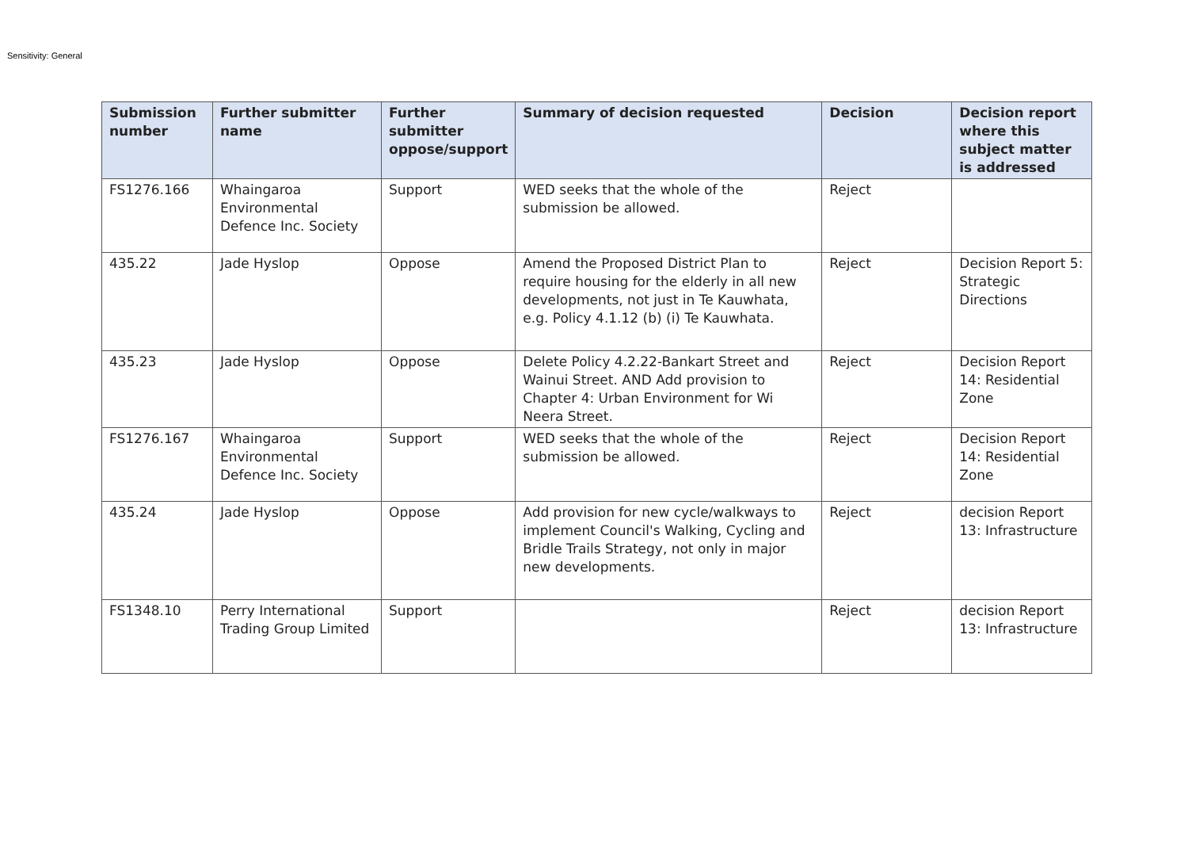Sensitivity: General
| Submission number | Further submitter name | Further submitter oppose/support | Summary of decision requested | Decision | Decision report where this subject matter is addressed |
| --- | --- | --- | --- | --- | --- |
| FS1276.166 | Whaingaroa Environmental Defence Inc. Society | Support | WED seeks that the whole of the submission be allowed. | Reject | |
| 435.22 | Jade Hyslop | Oppose | Amend the Proposed District Plan to require housing for the elderly in all new developments, not just in Te Kauwhata, e.g. Policy 4.1.12 (b) (i) Te Kauwhata. | Reject | Decision Report 5: Strategic Directions |
| 435.23 | Jade Hyslop | Oppose | Delete Policy 4.2.22-Bankart Street and Wainui Street. AND Add provision to Chapter 4: Urban Environment for Wi Neera Street. | Reject | Decision Report 14: Residential Zone |
| FS1276.167 | Whaingaroa Environmental Defence Inc. Society | Support | WED seeks that the whole of the submission be allowed. | Reject | Decision Report 14: Residential Zone |
| 435.24 | Jade Hyslop | Oppose | Add provision for new cycle/walkways to implement Council's Walking, Cycling and Bridle Trails Strategy, not only in major new developments. | Reject | decision Report 13: Infrastructure |
| FS1348.10 | Perry International Trading Group Limited | Support | | Reject | decision Report 13: Infrastructure |